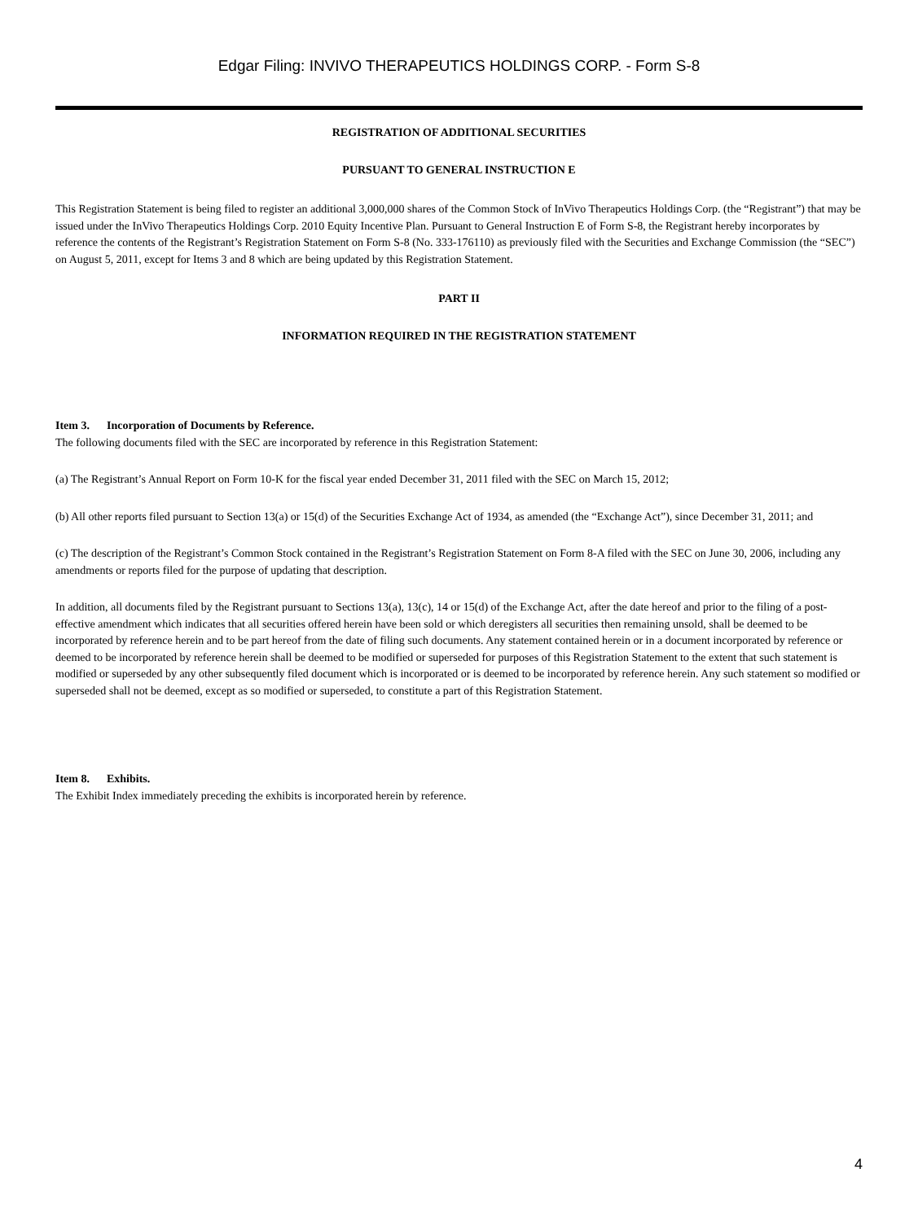Edgar Filing: INVIVO THERAPEUTICS HOLDINGS CORP. - Form S-8
REGISTRATION OF ADDITIONAL SECURITIES
PURSUANT TO GENERAL INSTRUCTION E
This Registration Statement is being filed to register an additional 3,000,000 shares of the Common Stock of InVivo Therapeutics Holdings Corp. (the “Registrant”) that may be issued under the InVivo Therapeutics Holdings Corp. 2010 Equity Incentive Plan. Pursuant to General Instruction E of Form S-8, the Registrant hereby incorporates by reference the contents of the Registrant’s Registration Statement on Form S-8 (No. 333-176110) as previously filed with the Securities and Exchange Commission (the “SEC”) on August 5, 2011, except for Items 3 and 8 which are being updated by this Registration Statement.
PART II
INFORMATION REQUIRED IN THE REGISTRATION STATEMENT
Item 3. Incorporation of Documents by Reference.
The following documents filed with the SEC are incorporated by reference in this Registration Statement:
(a) The Registrant’s Annual Report on Form 10-K for the fiscal year ended December 31, 2011 filed with the SEC on March 15, 2012;
(b) All other reports filed pursuant to Section 13(a) or 15(d) of the Securities Exchange Act of 1934, as amended (the “Exchange Act”), since December 31, 2011; and
(c) The description of the Registrant’s Common Stock contained in the Registrant’s Registration Statement on Form 8-A filed with the SEC on June 30, 2006, including any amendments or reports filed for the purpose of updating that description.
In addition, all documents filed by the Registrant pursuant to Sections 13(a), 13(c), 14 or 15(d) of the Exchange Act, after the date hereof and prior to the filing of a post-effective amendment which indicates that all securities offered herein have been sold or which deregisters all securities then remaining unsold, shall be deemed to be incorporated by reference herein and to be part hereof from the date of filing such documents. Any statement contained herein or in a document incorporated by reference or deemed to be incorporated by reference herein shall be deemed to be modified or superseded for purposes of this Registration Statement to the extent that such statement is modified or superseded by any other subsequently filed document which is incorporated or is deemed to be incorporated by reference herein. Any such statement so modified or superseded shall not be deemed, except as so modified or superseded, to constitute a part of this Registration Statement.
Item 8. Exhibits.
The Exhibit Index immediately preceding the exhibits is incorporated herein by reference.
4